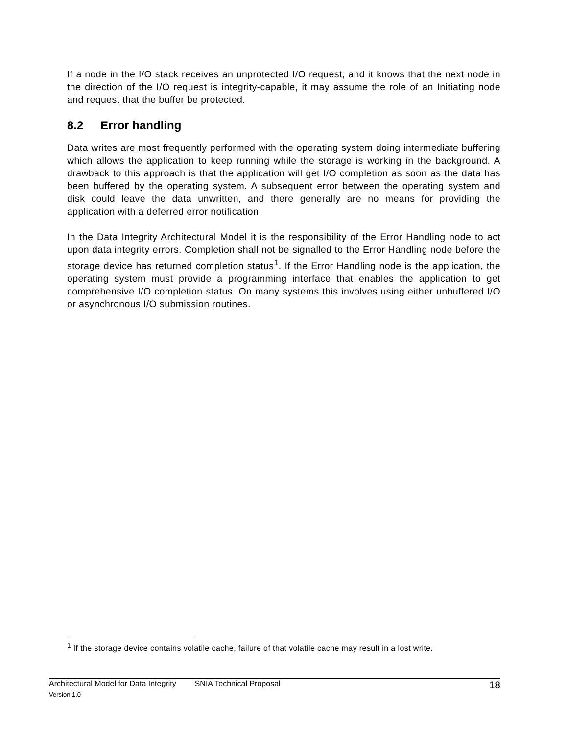If a node in the I/O stack receives an unprotected I/O request, and it knows that the next node in the direction of the I/O request is integrity-capable, it may assume the role of an Initiating node and request that the buffer be protected.
8.2 Error handling
Data writes are most frequently performed with the operating system doing intermediate buffering which allows the application to keep running while the storage is working in the background. A drawback to this approach is that the application will get I/O completion as soon as the data has been buffered by the operating system. A subsequent error between the operating system and disk could leave the data unwritten, and there generally are no means for providing the application with a deferred error notification.
In the Data Integrity Architectural Model it is the responsibility of the Error Handling node to act upon data integrity errors. Completion shall not be signalled to the Error Handling node before the storage device has returned completion status<sup>1</sup>. If the Error Handling node is the application, the operating system must provide a programming interface that enables the application to get comprehensive I/O completion status. On many systems this involves using either unbuffered I/O or asynchronous I/O submission routines.
<sup>1</sup> If the storage device contains volatile cache, failure of that volatile cache may result in a lost write.
Architectural Model for Data Integrity SNIA Technical Proposal 18
Version 1.0